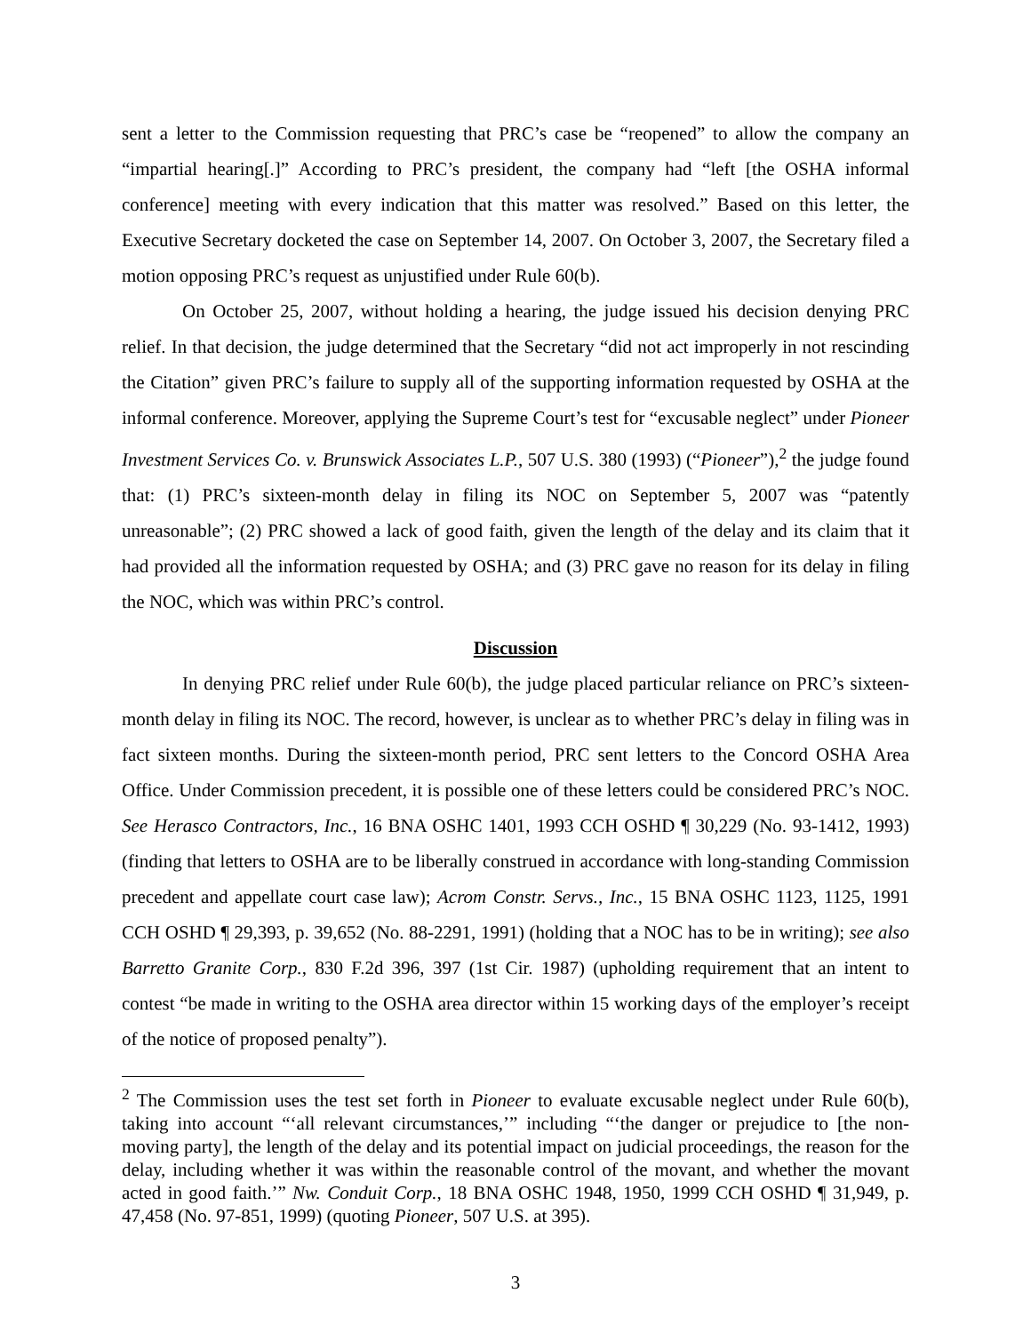sent a letter to the Commission requesting that PRC’s case be “reopened” to allow the company an “impartial hearing[.]” According to PRC’s president, the company had “left [the OSHA informal conference] meeting with every indication that this matter was resolved.” Based on this letter, the Executive Secretary docketed the case on September 14, 2007. On October 3, 2007, the Secretary filed a motion opposing PRC’s request as unjustified under Rule 60(b).
On October 25, 2007, without holding a hearing, the judge issued his decision denying PRC relief. In that decision, the judge determined that the Secretary “did not act improperly in not rescinding the Citation” given PRC’s failure to supply all of the supporting information requested by OSHA at the informal conference. Moreover, applying the Supreme Court’s test for “excusable neglect” under Pioneer Investment Services Co. v. Brunswick Associates L.P., 507 U.S. 380 (1993) (“Pioneer”),<sup>2</sup> the judge found that: (1) PRC’s sixteen-month delay in filing its NOC on September 5, 2007 was “patently unreasonable”; (2) PRC showed a lack of good faith, given the length of the delay and its claim that it had provided all the information requested by OSHA; and (3) PRC gave no reason for its delay in filing the NOC, which was within PRC’s control.
Discussion
In denying PRC relief under Rule 60(b), the judge placed particular reliance on PRC’s sixteen-month delay in filing its NOC. The record, however, is unclear as to whether PRC’s delay in filing was in fact sixteen months. During the sixteen-month period, PRC sent letters to the Concord OSHA Area Office. Under Commission precedent, it is possible one of these letters could be considered PRC’s NOC. See Herasco Contractors, Inc., 16 BNA OSHC 1401, 1993 CCH OSHD ¶ 30,229 (No. 93-1412, 1993) (finding that letters to OSHA are to be liberally construed in accordance with long-standing Commission precedent and appellate court case law); Acrom Constr. Servs., Inc., 15 BNA OSHC 1123, 1125, 1991 CCH OSHD ¶ 29,393, p. 39,652 (No. 88-2291, 1991) (holding that a NOC has to be in writing); see also Barretto Granite Corp., 830 F.2d 396, 397 (1st Cir. 1987) (upholding requirement that an intent to contest “be made in writing to the OSHA area director within 15 working days of the employer’s receipt of the notice of proposed penalty”).
<sup>2</sup> The Commission uses the test set forth in Pioneer to evaluate excusable neglect under Rule 60(b), taking into account “‘all relevant circumstances,’” including “‘the danger or prejudice to [the non-moving party], the length of the delay and its potential impact on judicial proceedings, the reason for the delay, including whether it was within the reasonable control of the movant, and whether the movant acted in good faith.’” Nw. Conduit Corp., 18 BNA OSHC 1948, 1950, 1999 CCH OSHD ¶ 31,949, p. 47,458 (No. 97-851, 1999) (quoting Pioneer, 507 U.S. at 395).
3